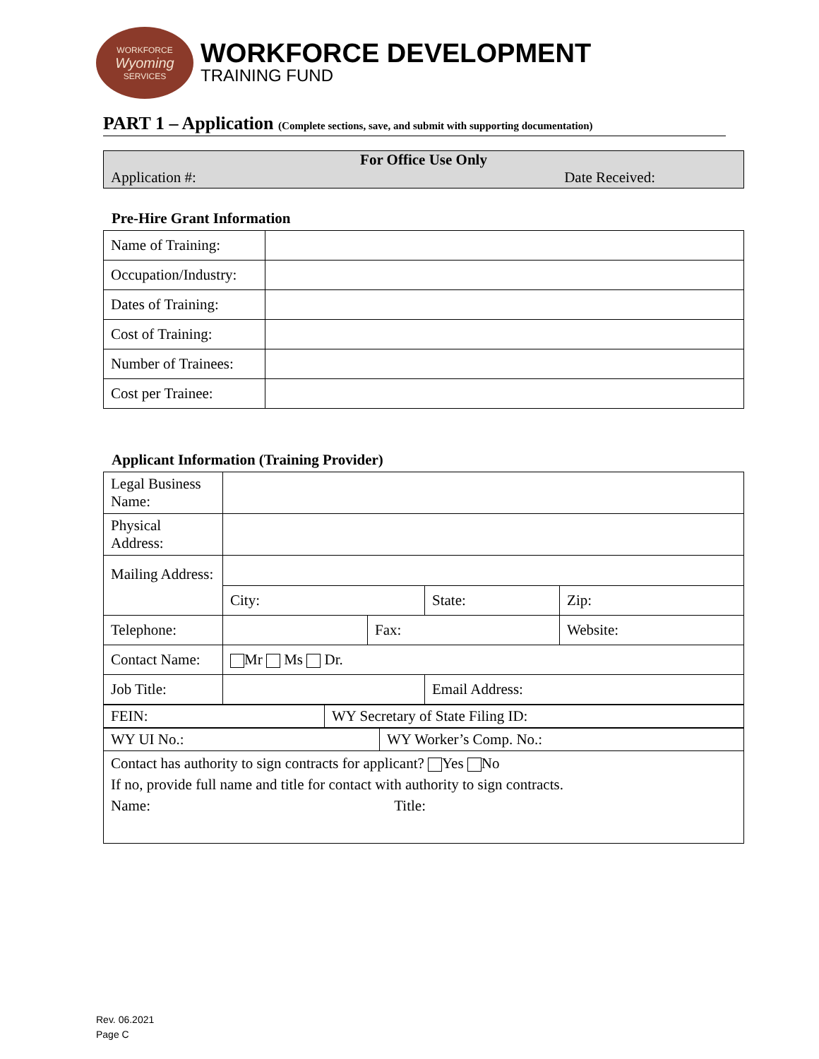WORKFORCE
Wyoming
SERVICES
WORKFORCE DEVELOPMENT
TRAINING FUND
PART 1 – Application (Complete sections, save, and submit with supporting documentation)
For Office Use Only
Application #: Date Received:
Pre-Hire Grant Information
| Name of Training: | |
| Occupation/Industry: | |
| Dates of Training: | |
| Cost of Training: | |
| Number of Trainees: | |
| Cost per Trainee: | |
Applicant Information (Training Provider)
| Legal Business Name: | | | | | |
| Physical Address: | | | | | |
| Mailing Address: | | | | | |
| | City: | | State: | | Zip: |
| Telephone: | | Fax: | | Website: | |
| Contact Name: | Mr Ms Dr. | | | | |
| Job Title: | | | Email Address: | | |
| FEIN: | WY Secretary of State Filing ID: |
| WY UI No.: | WY Worker’s Comp. No.: |
| Contact has authority to sign contracts for applicant? Yes No If no, provide full name and title for contact with authority to sign contracts. Name: Title: | |
Rev. 06.2021
Page C